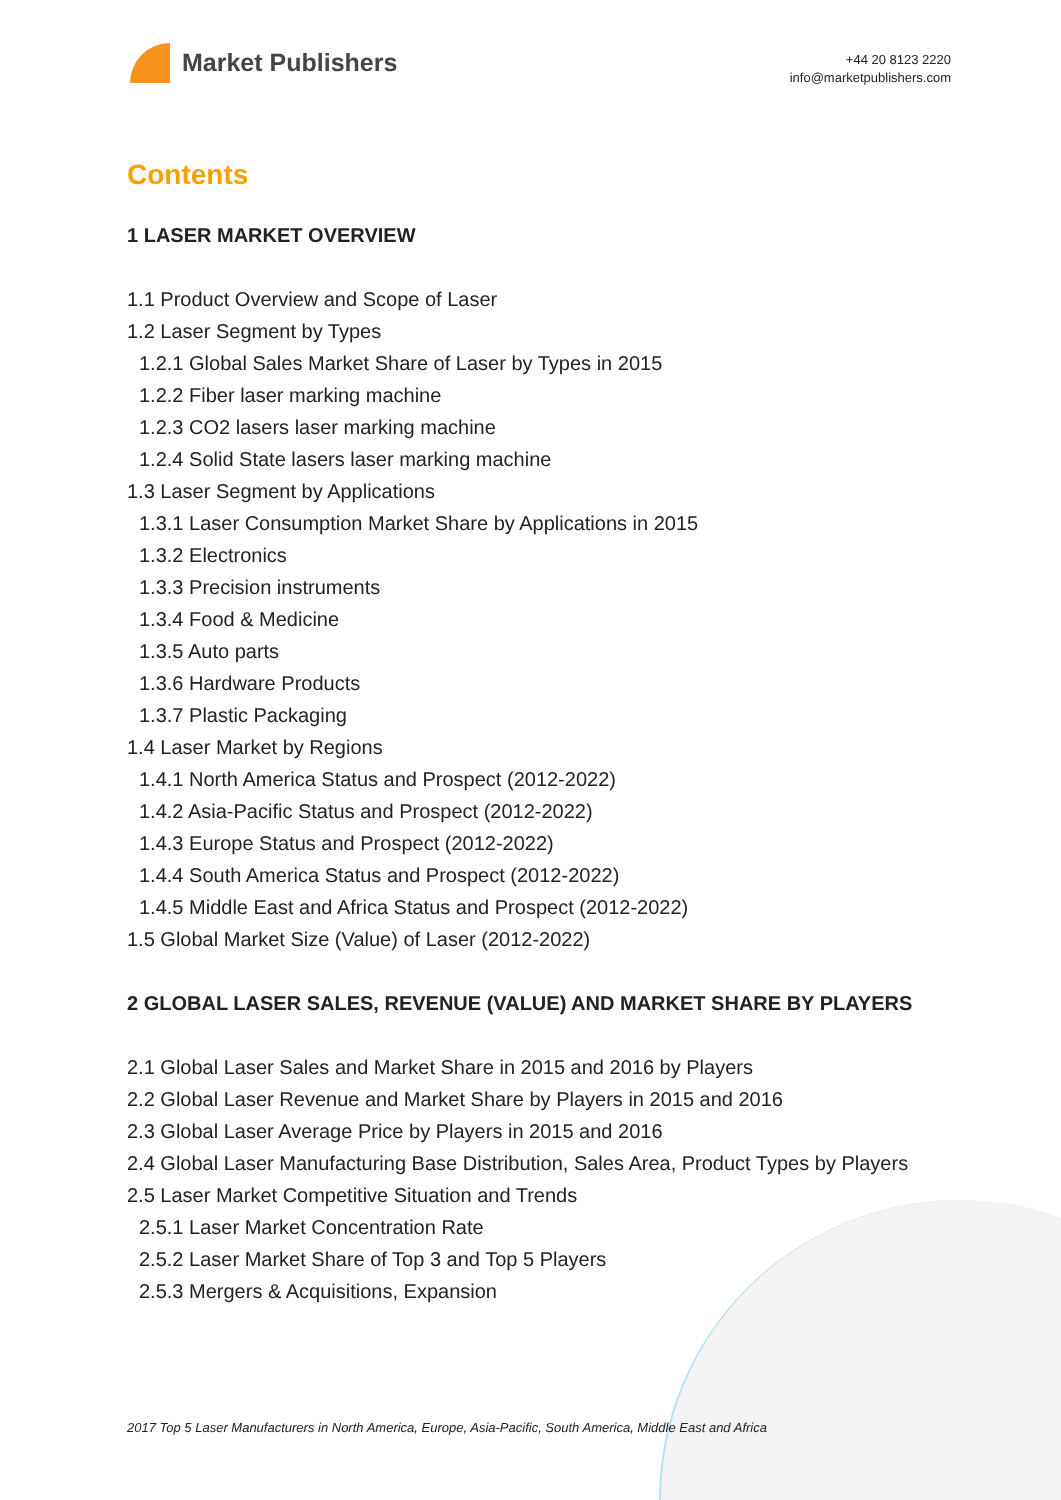Market Publishers
+44 20 8123 2220
info@marketpublishers.com
Contents
1 LASER MARKET OVERVIEW
1.1 Product Overview and Scope of Laser
1.2 Laser Segment by Types
1.2.1 Global Sales Market Share of Laser by Types in 2015
1.2.2 Fiber laser marking machine
1.2.3 CO2 lasers laser marking machine
1.2.4 Solid State lasers laser marking machine
1.3 Laser Segment by Applications
1.3.1 Laser Consumption Market Share by Applications in 2015
1.3.2 Electronics
1.3.3 Precision instruments
1.3.4 Food & Medicine
1.3.5 Auto parts
1.3.6 Hardware Products
1.3.7 Plastic Packaging
1.4 Laser Market by Regions
1.4.1 North America Status and Prospect (2012-2022)
1.4.2 Asia-Pacific Status and Prospect (2012-2022)
1.4.3 Europe Status and Prospect (2012-2022)
1.4.4 South America Status and Prospect (2012-2022)
1.4.5 Middle East and Africa Status and Prospect (2012-2022)
1.5 Global Market Size (Value) of Laser (2012-2022)
2 GLOBAL LASER SALES, REVENUE (VALUE) AND MARKET SHARE BY PLAYERS
2.1 Global Laser Sales and Market Share in 2015 and 2016 by Players
2.2 Global Laser Revenue and Market Share by Players in 2015 and 2016
2.3 Global Laser Average Price by Players in 2015 and 2016
2.4 Global Laser Manufacturing Base Distribution, Sales Area, Product Types by Players
2.5 Laser Market Competitive Situation and Trends
2.5.1 Laser Market Concentration Rate
2.5.2 Laser Market Share of Top 3 and Top 5 Players
2.5.3 Mergers & Acquisitions, Expansion
2017 Top 5 Laser Manufacturers in North America, Europe, Asia-Pacific, South America, Middle East and Africa